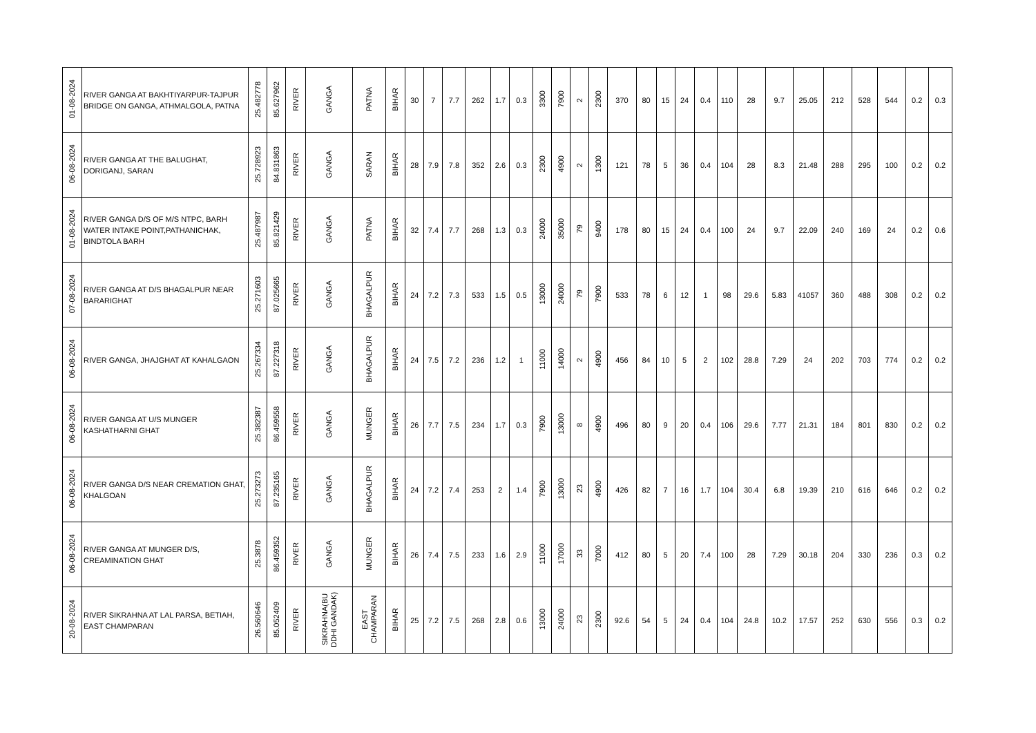| 01-08-2024 | RIVER GANGA AT BAKHTIYARPUR-TAJPUR BRIDGE ON GANGA, ATHMALGOLA, PATNA | 25.482778 | 85.627962 | RIVER | GANGA | PATNA | BIHAR | 30 | 7 | 7.7 | 262 | 1.7 | 0.3 | 3300 | 7900 | 2 | 2300 | 370 | 80 | 15 | 24 | 0.4 | 110 | 28 | 9.7 | 25.05 | 212 | 528 | 544 | 0.2 | 0.3 |
| 06-08-2024 | RIVER GANGA AT THE BALUGHAT, DORIGANJ, SARAN | 25.728923 | 84.831863 | RIVER | GANGA | SARAN | BIHAR | 28 | 7.9 | 7.8 | 352 | 2.6 | 0.3 | 2300 | 4900 | 2 | 1300 | 121 | 78 | 5 | 36 | 0.4 | 104 | 28 | 8.3 | 21.48 | 288 | 295 | 100 | 0.2 | 0.2 |
| 01-08-2024 | RIVER GANGA D/S OF M/S NTPC, BARH WATER INTAKE POINT,PATHANICHAK, BINDTOLA BARH | 25.487987 | 85.821429 | RIVER | GANGA | PATNA | BIHAR | 32 | 7.4 | 7.7 | 268 | 1.3 | 0.3 | 24000 | 35000 | 79 | 9400 | 178 | 80 | 15 | 24 | 0.4 | 100 | 24 | 9.7 | 22.09 | 240 | 169 | 24 | 0.2 | 0.6 |
| 07-08-2024 | RIVER GANGA AT D/S BHAGALPUR NEAR BARARIGHAT | 25.271603 | 87.025665 | RIVER | GANGA | BHAGALPUR | BIHAR | 24 | 7.2 | 7.3 | 533 | 1.5 | 0.5 | 13000 | 24000 | 79 | 7900 | 533 | 78 | 6 | 12 | 1 | 98 | 29.6 | 5.83 | 41057 | 360 | 488 | 308 | 0.2 | 0.2 |
| 06-08-2024 | RIVER GANGA, JHAJGHAT AT KAHALGAON | 25.267334 | 87.227318 | RIVER | GANGA | BHAGALPUR | BIHAR | 24 | 7.5 | 7.2 | 236 | 1.2 | 1 | 11000 | 14000 | 2 | 4900 | 456 | 84 | 10 | 5 | 2 | 102 | 28.8 | 7.29 | 24 | 202 | 703 | 774 | 0.2 | 0.2 |
| 06-08-2024 | RIVER GANGA AT U/S MUNGER KASHATHARNI GHAT | 25.382387 | 86.459558 | RIVER | GANGA | MUNGER | BIHAR | 26 | 7.7 | 7.5 | 234 | 1.7 | 0.3 | 7900 | 13000 | 8 | 4900 | 496 | 80 | 9 | 20 | 0.4 | 106 | 29.6 | 7.77 | 21.31 | 184 | 801 | 830 | 0.2 | 0.2 |
| 06-08-2024 | RIVER GANGA D/S NEAR CREMATION GHAT, KHALGOAN | 25.273273 | 87.235165 | RIVER | GANGA | BHAGALPUR | BIHAR | 24 | 7.2 | 7.4 | 253 | 2 | 1.4 | 7900 | 13000 | 23 | 4900 | 426 | 82 | 7 | 16 | 1.7 | 104 | 30.4 | 6.8 | 19.39 | 210 | 616 | 646 | 0.2 | 0.2 |
| 06-08-2024 | RIVER GANGA AT MUNGER D/S, CREAMINATION GHAT | 25.3878 | 86.459352 | RIVER | GANGA | MUNGER | BIHAR | 26 | 7.4 | 7.5 | 233 | 1.6 | 2.9 | 11000 | 17000 | 33 | 7000 | 412 | 80 | 5 | 20 | 7.4 | 100 | 28 | 7.29 | 30.18 | 204 | 330 | 236 | 0.3 | 0.2 |
| 20-08-2024 | RIVER SIKRAHNA AT LAL PARSA, BETIAH, EAST CHAMPARAN | 26.560646 | 85.052409 | RIVER | SIKRAHNA(BU DDHI GANDAK) | EAST CHAMPARAN | BIHAR | 25 | 7.2 | 7.5 | 268 | 2.8 | 0.6 | 13000 | 24000 | 23 | 2300 | 92.6 | 54 | 5 | 24 | 0.4 | 104 | 24.8 | 10.2 | 17.57 | 252 | 630 | 556 | 0.3 | 0.2 |